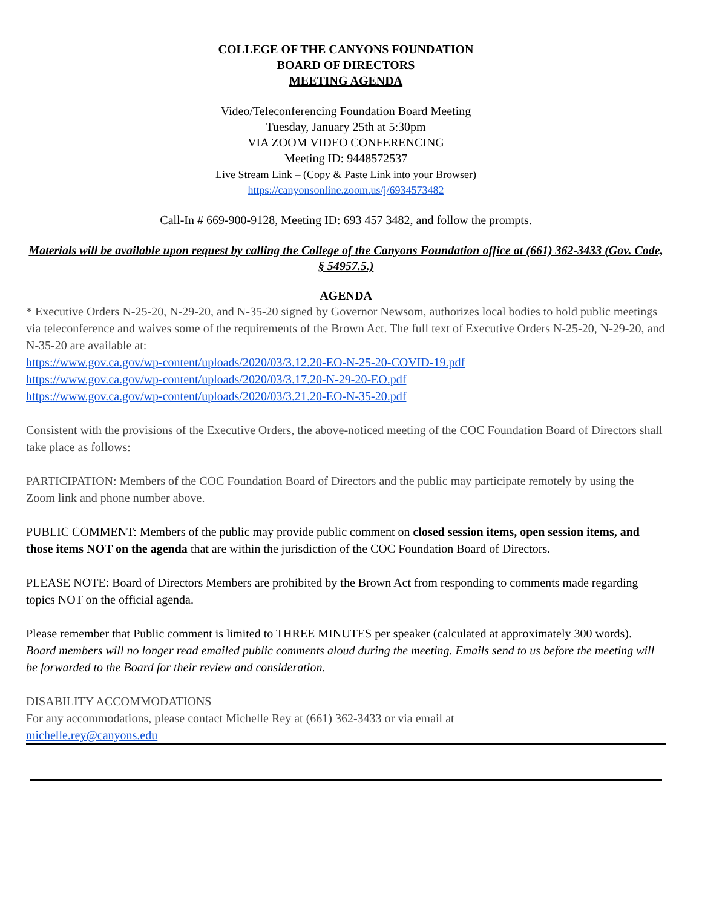COLLEGE OF THE CANYONS FOUNDATION
BOARD OF DIRECTORS
MEETING AGENDA
Video/Teleconferencing Foundation Board Meeting
Tuesday, January 25th at 5:30pm
VIA ZOOM VIDEO CONFERENCING
Meeting ID: 9448572537
Live Stream Link – (Copy & Paste Link into your Browser)
https://canyonsonline.zoom.us/j/6934573482
Call-In # 669-900-9128, Meeting ID: 693 457 3482, and follow the prompts.
Materials will be available upon request by calling the College of the Canyons Foundation office at (661) 362-3433 (Gov. Code, § 54957.5.)
AGENDA
* Executive Orders N-25-20, N-29-20, and N-35-20 signed by Governor Newsom, authorizes local bodies to hold public meetings via teleconference and waives some of the requirements of the Brown Act. The full text of Executive Orders N-25-20, N-29-20, and N-35-20 are available at:
https://www.gov.ca.gov/wp-content/uploads/2020/03/3.12.20-EO-N-25-20-COVID-19.pdf
https://www.gov.ca.gov/wp-content/uploads/2020/03/3.17.20-N-29-20-EO.pdf
https://www.gov.ca.gov/wp-content/uploads/2020/03/3.21.20-EO-N-35-20.pdf
Consistent with the provisions of the Executive Orders, the above-noticed meeting of the COC Foundation Board of Directors shall take place as follows:
PARTICIPATION: Members of the COC Foundation Board of Directors and the public may participate remotely by using the Zoom link and phone number above.
PUBLIC COMMENT: Members of the public may provide public comment on closed session items, open session items, and those items NOT on the agenda that are within the jurisdiction of the COC Foundation Board of Directors.
PLEASE NOTE: Board of Directors Members are prohibited by the Brown Act from responding to comments made regarding topics NOT on the official agenda.
Please remember that Public comment is limited to THREE MINUTES per speaker (calculated at approximately 300 words).
Board members will no longer read emailed public comments aloud during the meeting. Emails send to us before the meeting will be forwarded to the Board for their review and consideration.
DISABILITY ACCOMMODATIONS
For any accommodations, please contact Michelle Rey at (661) 362-3433 or via email at
michelle.rey@canyons.edu